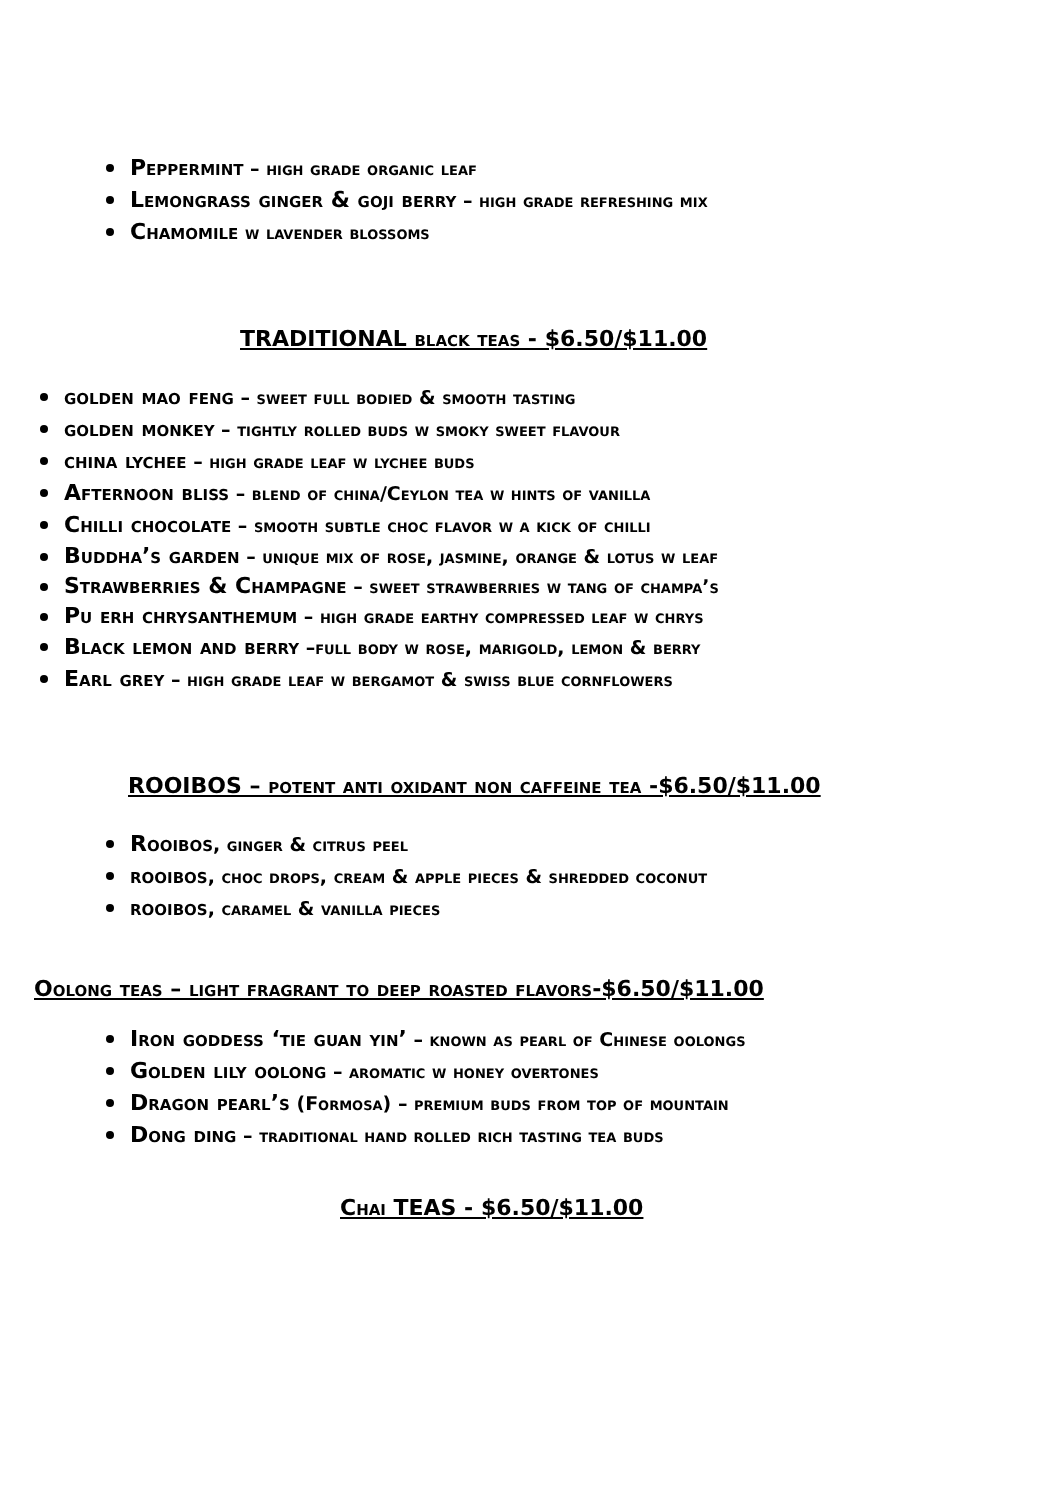Peppermint – high grade organic leaf
Lemongrass ginger & goji berry – high grade refreshing mix
Chamomile w lavender blossoms
TRADITIONAL black teas - $6.50/$11.00
golden mao feng – sweet full bodied & smooth tasting
golden monkey – tightly rolled buds w smoky sweet flavour
china lychee – high grade leaf w lychee buds
Afternoon bliss – blend of china/Ceylon tea w hints of vanilla
Chilli chocolate – smooth subtle choc flavor w a kick of chilli
Buddha’s garden – unique mix of rose, jasmine, orange & lotus w leaf
Strawberries & Champagne – sweet strawberries w tang of champa’s
Pu erh chrysanthemum – high grade earthy compressed leaf w chrys
Black lemon and berry –full body w rose, marigold, lemon & berry
Earl grey – high grade leaf w bergamot & swiss blue cornflowers
ROOIBOS – potent anti oxidant non caffeine tea -$6.50/$11.00
Rooibos, ginger & citrus peel
rooibos, choc drops, cream & apple pieces & shredded coconut
rooibos, caramel & vanilla pieces
Oolong teas – light fragrant to deep roasted flavors-$6.50/$11.00
Iron goddess ‘tie guan yin’ – known as pearl of Chinese oolongs
Golden lily oolong – aromatic w honey overtones
Dragon pearl’s (Formosa) – premium buds from top of mountain
Dong ding – traditional hand rolled rich tasting tea buds
Chai TEAS - $6.50/$11.00